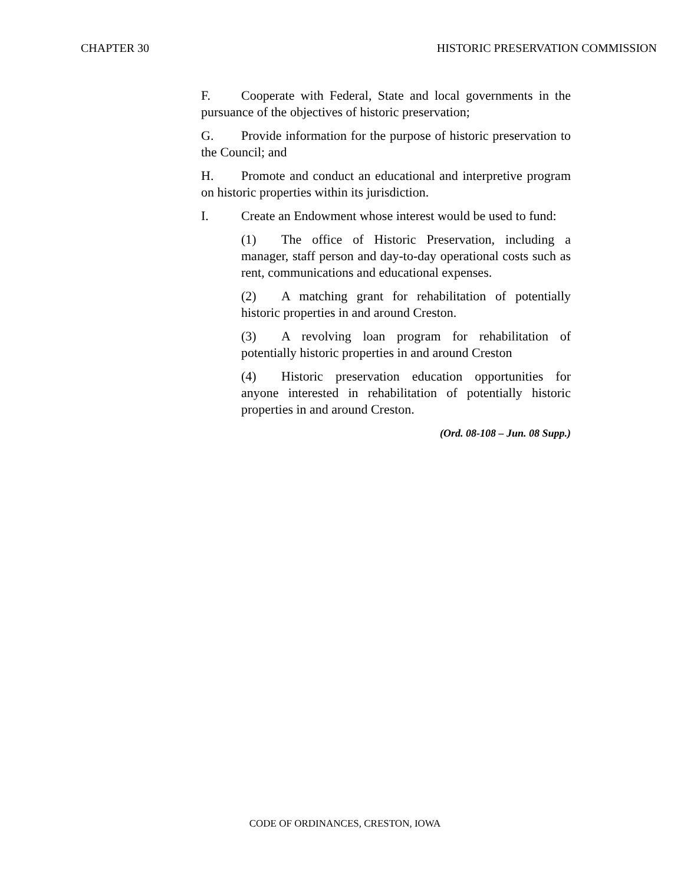CHAPTER 30 HISTORIC PRESERVATION COMMISSION
F. Cooperate with Federal, State and local governments in the pursuance of the objectives of historic preservation;
G. Provide information for the purpose of historic preservation to the Council; and
H. Promote and conduct an educational and interpretive program on historic properties within its jurisdiction.
I. Create an Endowment whose interest would be used to fund:
(1) The office of Historic Preservation, including a manager, staff person and day-to-day operational costs such as rent, communications and educational expenses.
(2) A matching grant for rehabilitation of potentially historic properties in and around Creston.
(3) A revolving loan program for rehabilitation of potentially historic properties in and around Creston
(4) Historic preservation education opportunities for anyone interested in rehabilitation of potentially historic properties in and around Creston.
(Ord. 08-108 – Jun. 08 Supp.)
CODE OF ORDINANCES, CRESTON, IOWA